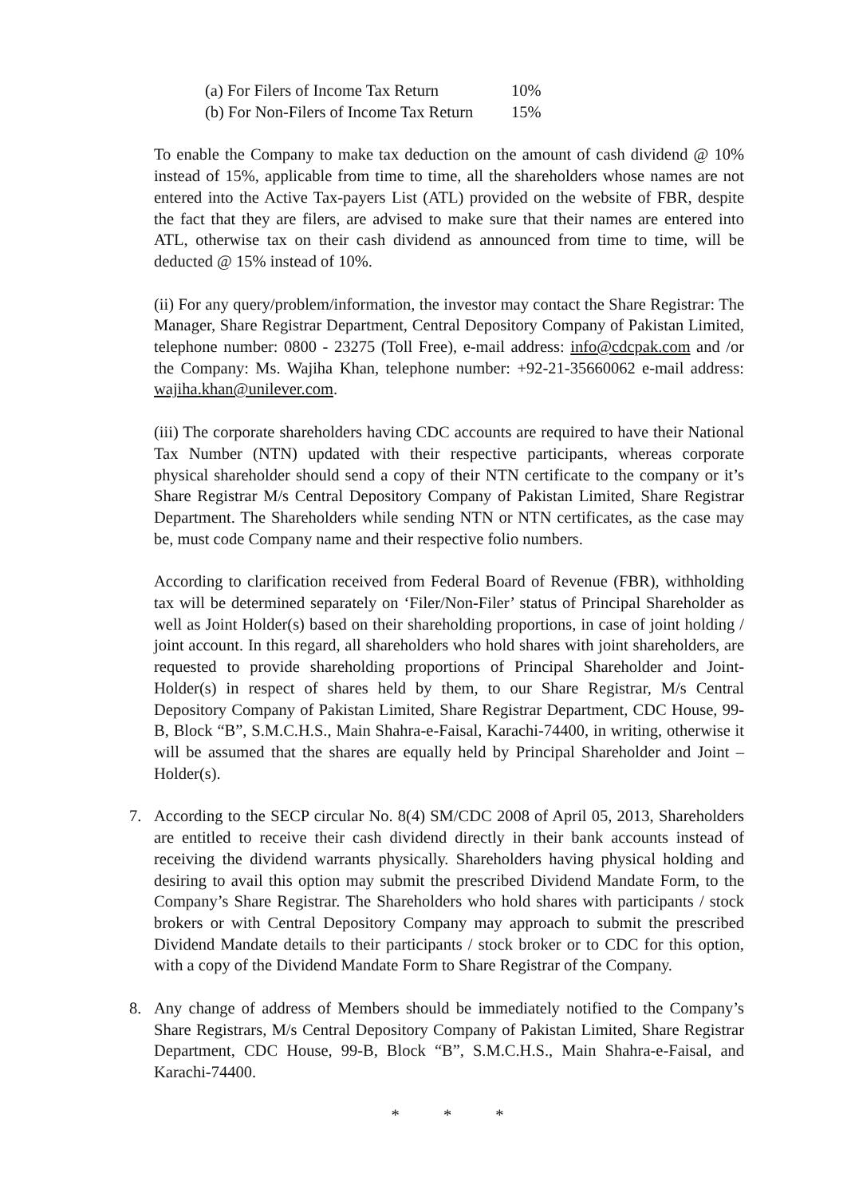(a) For Filers of Income Tax Return 10%
(b) For Non-Filers of Income Tax Return 15%
To enable the Company to make tax deduction on the amount of cash dividend @ 10% instead of 15%, applicable from time to time, all the shareholders whose names are not entered into the Active Tax-payers List (ATL) provided on the website of FBR, despite the fact that they are filers, are advised to make sure that their names are entered into ATL, otherwise tax on their cash dividend as announced from time to time, will be deducted @ 15% instead of 10%.
(ii) For any query/problem/information, the investor may contact the Share Registrar: The Manager, Share Registrar Department, Central Depository Company of Pakistan Limited, telephone number: 0800 - 23275 (Toll Free), e-mail address: info@cdcpak.com and /or the Company: Ms. Wajiha Khan, telephone number: +92-21-35660062 e-mail address: wajiha.khan@unilever.com.
(iii) The corporate shareholders having CDC accounts are required to have their National Tax Number (NTN) updated with their respective participants, whereas corporate physical shareholder should send a copy of their NTN certificate to the company or it’s Share Registrar M/s Central Depository Company of Pakistan Limited, Share Registrar Department. The Shareholders while sending NTN or NTN certificates, as the case may be, must code Company name and their respective folio numbers.
According to clarification received from Federal Board of Revenue (FBR), withholding tax will be determined separately on ‘Filer/Non-Filer’ status of Principal Shareholder as well as Joint Holder(s) based on their shareholding proportions, in case of joint holding / joint account. In this regard, all shareholders who hold shares with joint shareholders, are requested to provide shareholding proportions of Principal Shareholder and Joint-Holder(s) in respect of shares held by them, to our Share Registrar, M/s Central Depository Company of Pakistan Limited, Share Registrar Department, CDC House, 99-B, Block “B”, S.M.C.H.S., Main Shahra-e-Faisal, Karachi-74400, in writing, otherwise it will be assumed that the shares are equally held by Principal Shareholder and Joint –Holder(s).
7. According to the SECP circular No. 8(4) SM/CDC 2008 of April 05, 2013, Shareholders are entitled to receive their cash dividend directly in their bank accounts instead of receiving the dividend warrants physically. Shareholders having physical holding and desiring to avail this option may submit the prescribed Dividend Mandate Form, to the Company’s Share Registrar. The Shareholders who hold shares with participants / stock brokers or with Central Depository Company may approach to submit the prescribed Dividend Mandate details to their participants / stock broker or to CDC for this option, with a copy of the Dividend Mandate Form to Share Registrar of the Company.
8. Any change of address of Members should be immediately notified to the Company’s Share Registrars, M/s Central Depository Company of Pakistan Limited, Share Registrar Department, CDC House, 99-B, Block “B”, S.M.C.H.S., Main Shahra-e-Faisal, and Karachi-74400.
* * *